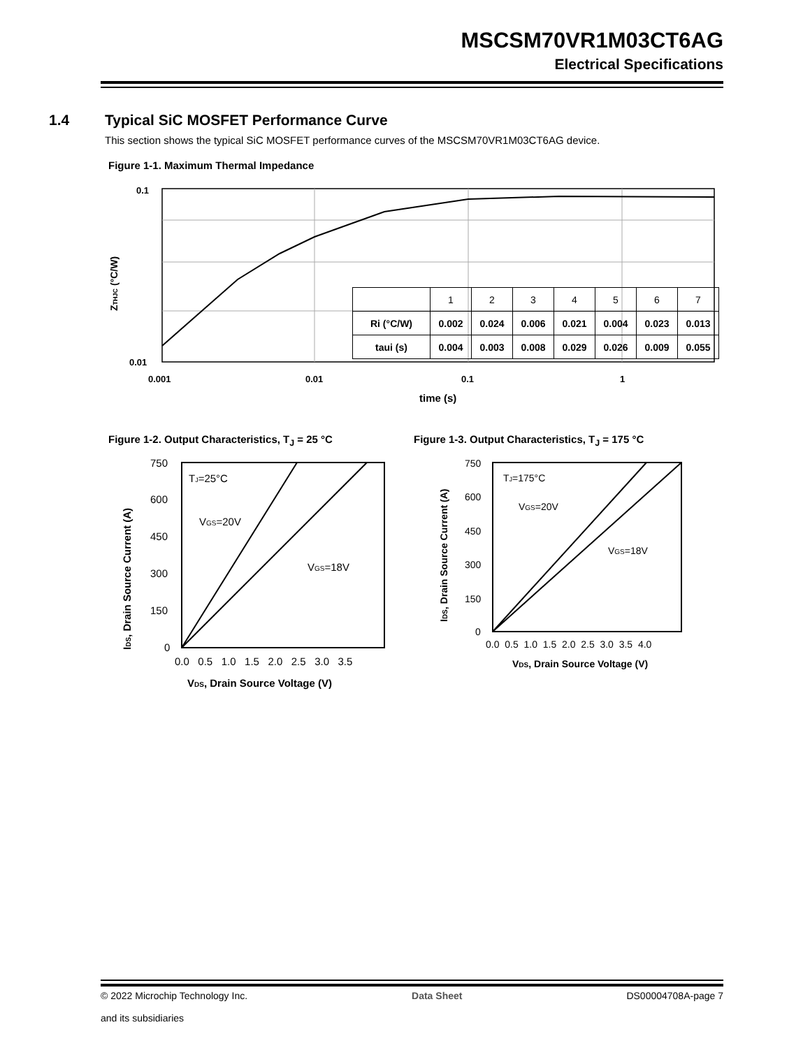MSCSM70VR1M03CT6AG
Electrical Specifications
1.4 Typical SiC MOSFET Performance Curve
This section shows the typical SiC MOSFET performance curves of the MSCSM70VR1M03CT6AG device.
Figure 1-1. Maximum Thermal Impedance
0.1
0.01
0.001
0.01
0.1
1
time (s)
ZTHJC (°C/W)
| | 1 | 2 | 3 | 4 | 5 | 6 | 7 |
| Ri (°C/W) | 0.002 | 0.024 | 0.006 | 0.021 | 0.004 | 0.023 | 0.013 |
| taui (s) | 0.004 | 0.003 | 0.008 | 0.029 | 0.026 | 0.009 | 0.055 |
Figure 1-2. Output Characteristics, T<sub>J</sub> = 25 °C
Figure 1-3. Output Characteristics, T<sub>J</sub> = 175 °C
750
600
450
300
150
0
0.0 0.5 1.0 1.5 2.0 2.5 3.0 3.5
TJ=25°C
VGS=20V
VGS=18V
VDS, Drain Source Voltage (V)
IDS, Drain Source Current (A)
750
600
450
300
150
0
0.0 0.5 1.0 1.5 2.0 2.5 3.0 3.5 4.0
TJ=175°C
VGS=20V
VGS=18V
VDS, Drain Source Voltage (V)
IDS, Drain Source Current (A)
© 2022 Microchip Technology Inc.
and its subsidiaries
Data Sheet DS00004708A-page 7